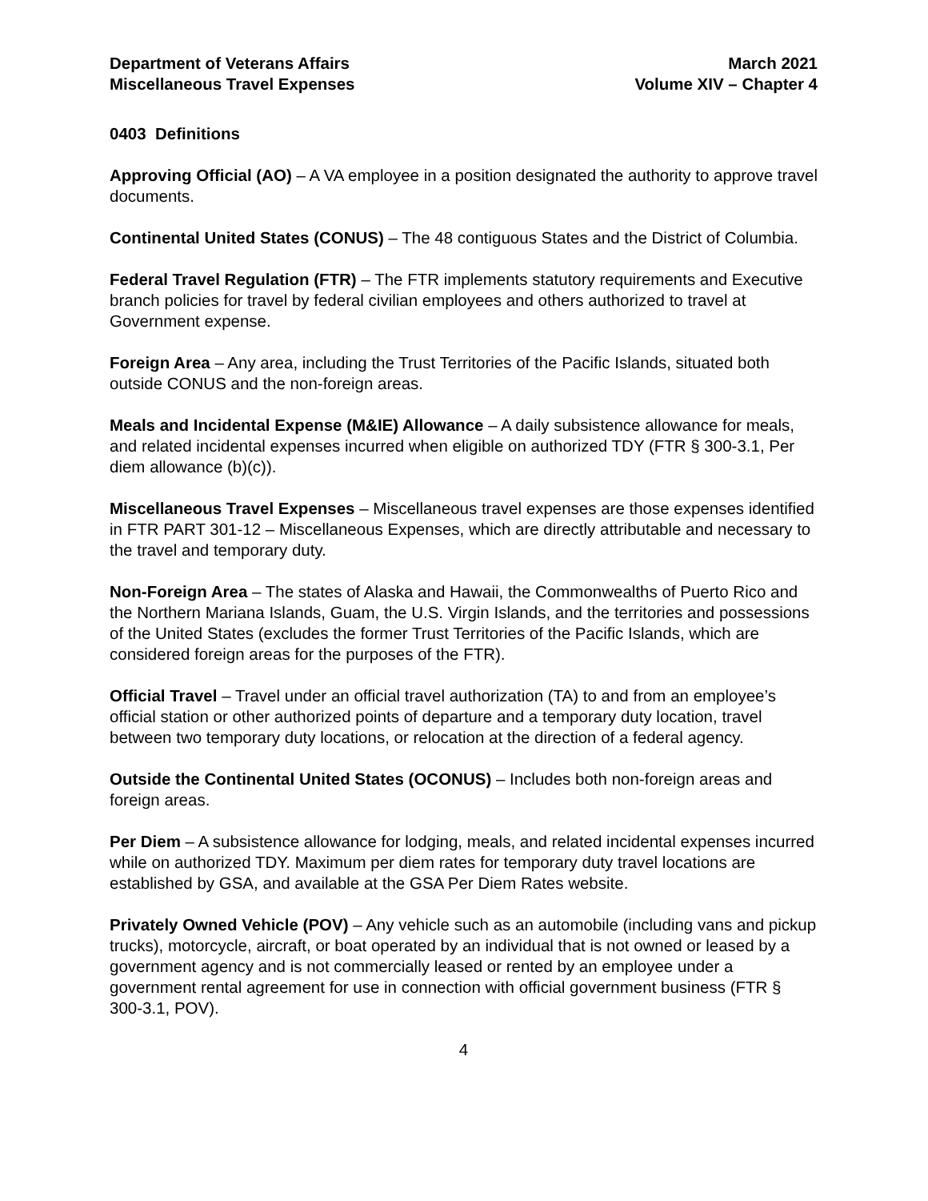Department of Veterans Affairs
Miscellaneous Travel Expenses
March 2021
Volume XIV – Chapter 4
0403 Definitions
Approving Official (AO) – A VA employee in a position designated the authority to approve travel documents.
Continental United States (CONUS) – The 48 contiguous States and the District of Columbia.
Federal Travel Regulation (FTR) – The FTR implements statutory requirements and Executive branch policies for travel by federal civilian employees and others authorized to travel at Government expense.
Foreign Area – Any area, including the Trust Territories of the Pacific Islands, situated both outside CONUS and the non-foreign areas.
Meals and Incidental Expense (M&IE) Allowance – A daily subsistence allowance for meals, and related incidental expenses incurred when eligible on authorized TDY (FTR § 300-3.1, Per diem allowance (b)(c)).
Miscellaneous Travel Expenses – Miscellaneous travel expenses are those expenses identified in FTR PART 301-12 – Miscellaneous Expenses, which are directly attributable and necessary to the travel and temporary duty.
Non-Foreign Area – The states of Alaska and Hawaii, the Commonwealths of Puerto Rico and the Northern Mariana Islands, Guam, the U.S. Virgin Islands, and the territories and possessions of the United States (excludes the former Trust Territories of the Pacific Islands, which are considered foreign areas for the purposes of the FTR).
Official Travel – Travel under an official travel authorization (TA) to and from an employee’s official station or other authorized points of departure and a temporary duty location, travel between two temporary duty locations, or relocation at the direction of a federal agency.
Outside the Continental United States (OCONUS) – Includes both non-foreign areas and foreign areas.
Per Diem – A subsistence allowance for lodging, meals, and related incidental expenses incurred while on authorized TDY. Maximum per diem rates for temporary duty travel locations are established by GSA, and available at the GSA Per Diem Rates website.
Privately Owned Vehicle (POV) – Any vehicle such as an automobile (including vans and pickup trucks), motorcycle, aircraft, or boat operated by an individual that is not owned or leased by a government agency and is not commercially leased or rented by an employee under a government rental agreement for use in connection with official government business (FTR § 300-3.1, POV).
4